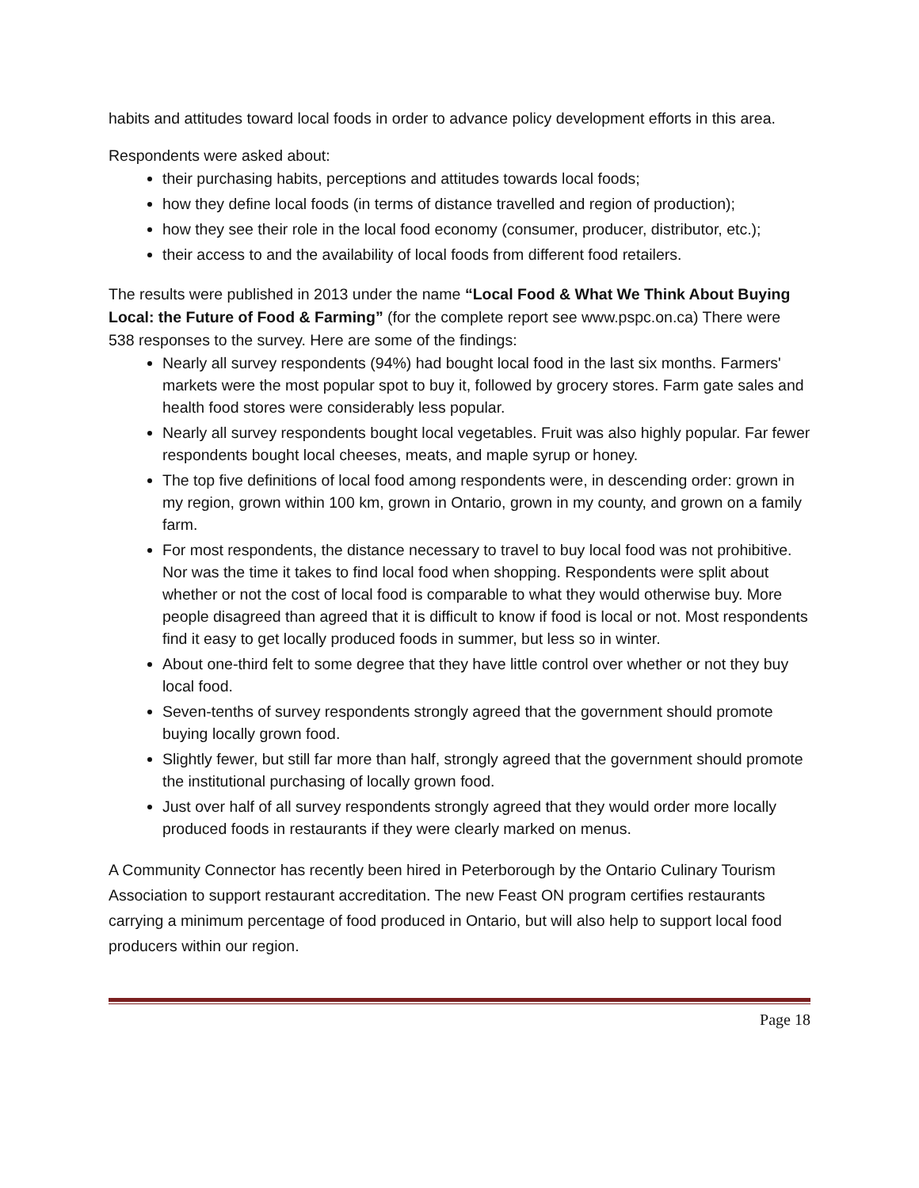habits and attitudes toward local foods in order to advance policy development efforts in this area.
Respondents were asked about:
their purchasing habits, perceptions and attitudes towards local foods;
how they define local foods (in terms of distance travelled and region of production);
how they see their role in the local food economy (consumer, producer, distributor, etc.);
their access to and the availability of local foods from different food retailers.
The results were published in 2013 under the name “Local Food & What We Think About Buying Local: the Future of Food & Farming” (for the complete report see www.pspc.on.ca) There were 538 responses to the survey. Here are some of the findings:
Nearly all survey respondents (94%) had bought local food in the last six months. Farmers' markets were the most popular spot to buy it, followed by grocery stores. Farm gate sales and health food stores were considerably less popular.
Nearly all survey respondents bought local vegetables. Fruit was also highly popular. Far fewer respondents bought local cheeses, meats, and maple syrup or honey.
The top five definitions of local food among respondents were, in descending order: grown in my region, grown within 100 km, grown in Ontario, grown in my county, and grown on a family farm.
For most respondents, the distance necessary to travel to buy local food was not prohibitive. Nor was the time it takes to find local food when shopping. Respondents were split about whether or not the cost of local food is comparable to what they would otherwise buy. More people disagreed than agreed that it is difficult to know if food is local or not. Most respondents find it easy to get locally produced foods in summer, but less so in winter.
About one-third felt to some degree that they have little control over whether or not they buy local food.
Seven-tenths of survey respondents strongly agreed that the government should promote buying locally grown food.
Slightly fewer, but still far more than half, strongly agreed that the government should promote the institutional purchasing of locally grown food.
Just over half of all survey respondents strongly agreed that they would order more locally produced foods in restaurants if they were clearly marked on menus.
A Community Connector has recently been hired in Peterborough by the Ontario Culinary Tourism Association to support restaurant accreditation. The new Feast ON program certifies restaurants carrying a minimum percentage of food produced in Ontario, but will also help to support local food producers within our region.
Page 18